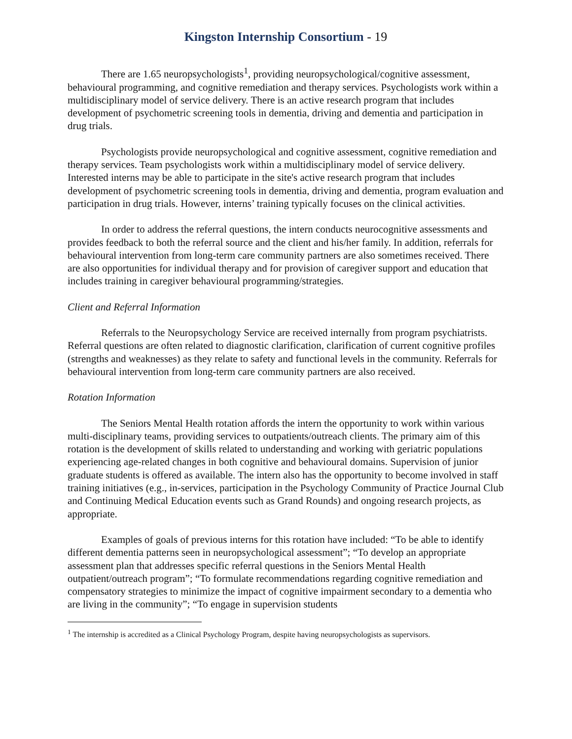Kingston Internship Consortium - 19
There are 1.65 neuropsychologists<sup>1</sup>, providing neuropsychological/cognitive assessment, behavioural programming, and cognitive remediation and therapy services. Psychologists work within a multidisciplinary model of service delivery. There is an active research program that includes development of psychometric screening tools in dementia, driving and dementia and participation in drug trials.
Psychologists provide neuropsychological and cognitive assessment, cognitive remediation and therapy services. Team psychologists work within a multidisciplinary model of service delivery. Interested interns may be able to participate in the site's active research program that includes development of psychometric screening tools in dementia, driving and dementia, program evaluation and participation in drug trials. However, interns’ training typically focuses on the clinical activities.
In order to address the referral questions, the intern conducts neurocognitive assessments and provides feedback to both the referral source and the client and his/her family. In addition, referrals for behavioural intervention from long-term care community partners are also sometimes received. There are also opportunities for individual therapy and for provision of caregiver support and education that includes training in caregiver behavioural programming/strategies.
Client and Referral Information
Referrals to the Neuropsychology Service are received internally from program psychiatrists. Referral questions are often related to diagnostic clarification, clarification of current cognitive profiles (strengths and weaknesses) as they relate to safety and functional levels in the community. Referrals for behavioural intervention from long-term care community partners are also received.
Rotation Information
The Seniors Mental Health rotation affords the intern the opportunity to work within various multi-disciplinary teams, providing services to outpatients/outreach clients. The primary aim of this rotation is the development of skills related to understanding and working with geriatric populations experiencing age-related changes in both cognitive and behavioural domains. Supervision of junior graduate students is offered as available. The intern also has the opportunity to become involved in staff training initiatives (e.g., in-services, participation in the Psychology Community of Practice Journal Club and Continuing Medical Education events such as Grand Rounds) and ongoing research projects, as appropriate.
Examples of goals of previous interns for this rotation have included: “To be able to identify different dementia patterns seen in neuropsychological assessment”; “To develop an appropriate assessment plan that addresses specific referral questions in the Seniors Mental Health outpatient/outreach program”; “To formulate recommendations regarding cognitive remediation and compensatory strategies to minimize the impact of cognitive impairment secondary to a dementia who are living in the community”; “To engage in supervision students
<sup>1</sup> The internship is accredited as a Clinical Psychology Program, despite having neuropsychologists as supervisors.